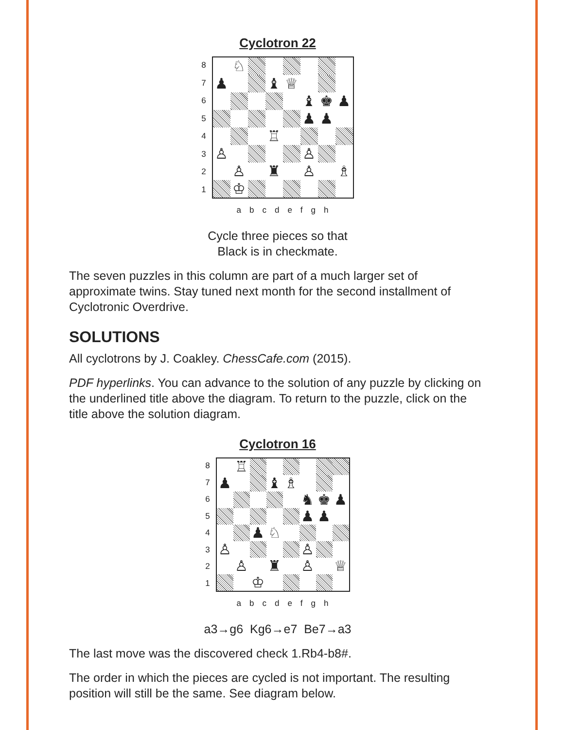Cyclotron 22
87654321
♘
♟
♝
♕
♝
♚
♟
♟
♟
♖
♙
♙
♙
♜
♙
♗
♔
abcdefgh
Cycle three pieces so that
Black is in checkmate.
The seven puzzles in this column are part of a much larger set of approximate twins. Stay tuned next month for the second installment of Cyclotronic Overdrive.
SOLUTIONS
All cyclotrons by J. Coakley. ChessCafe.com (2015).
PDF hyperlinks. You can advance to the solution of any puzzle by clicking on the underlined title above the diagram. To return to the puzzle, click on the title above the solution diagram.
Cyclotron 16
87654321
♖
♟
♝
♗
♞
♚
♟
♟
♟
♟
♘
♙
♙
♙
♜
♙
♕
♔
abcdefgh
a3→g6 Kg6→e7 Be7→a3
The last move was the discovered check 1.Rb4-b8#.
The order in which the pieces are cycled is not important. The resulting position will still be the same. See diagram below.